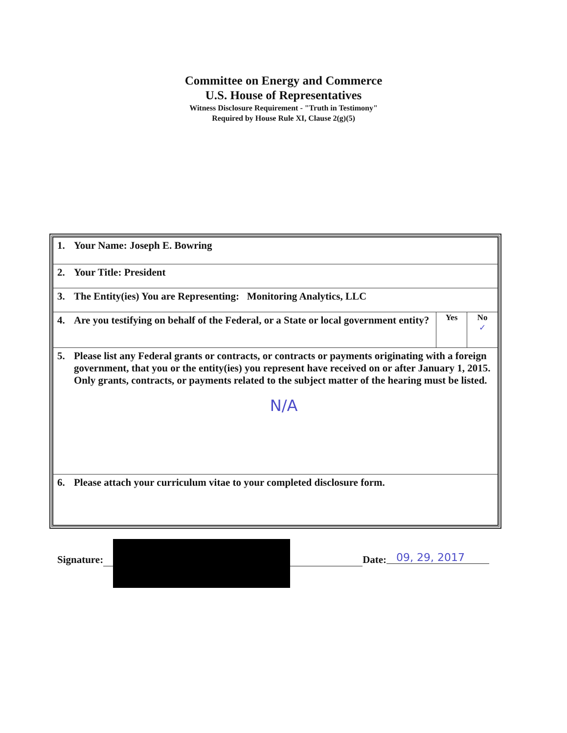Committee on Energy and Commerce
U.S. House of Representatives
Witness Disclosure Requirement - "Truth in Testimony"
Required by House Rule XI, Clause 2(g)(5)
| 1. Your Name: Joseph E. Bowring | | |
| 2. Your Title: President | | |
| 3. The Entity(ies) You are Representing: Monitoring Analytics, LLC | | |
| 4. Are you testifying on behalf of the Federal, or a State or local government entity? | Yes | No ✓ |
| 5. Please list any Federal grants or contracts, or contracts or payments originating with a foreign government, that you or the entity(ies) you represent have received on or after January 1, 2015. Only grants, contracts, or payments related to the subject matter of the hearing must be listed. N/A | | |
| 6. Please attach your curriculum vitae to your completed disclosure form. | | |
Signature: Date: 09, 29, 2017